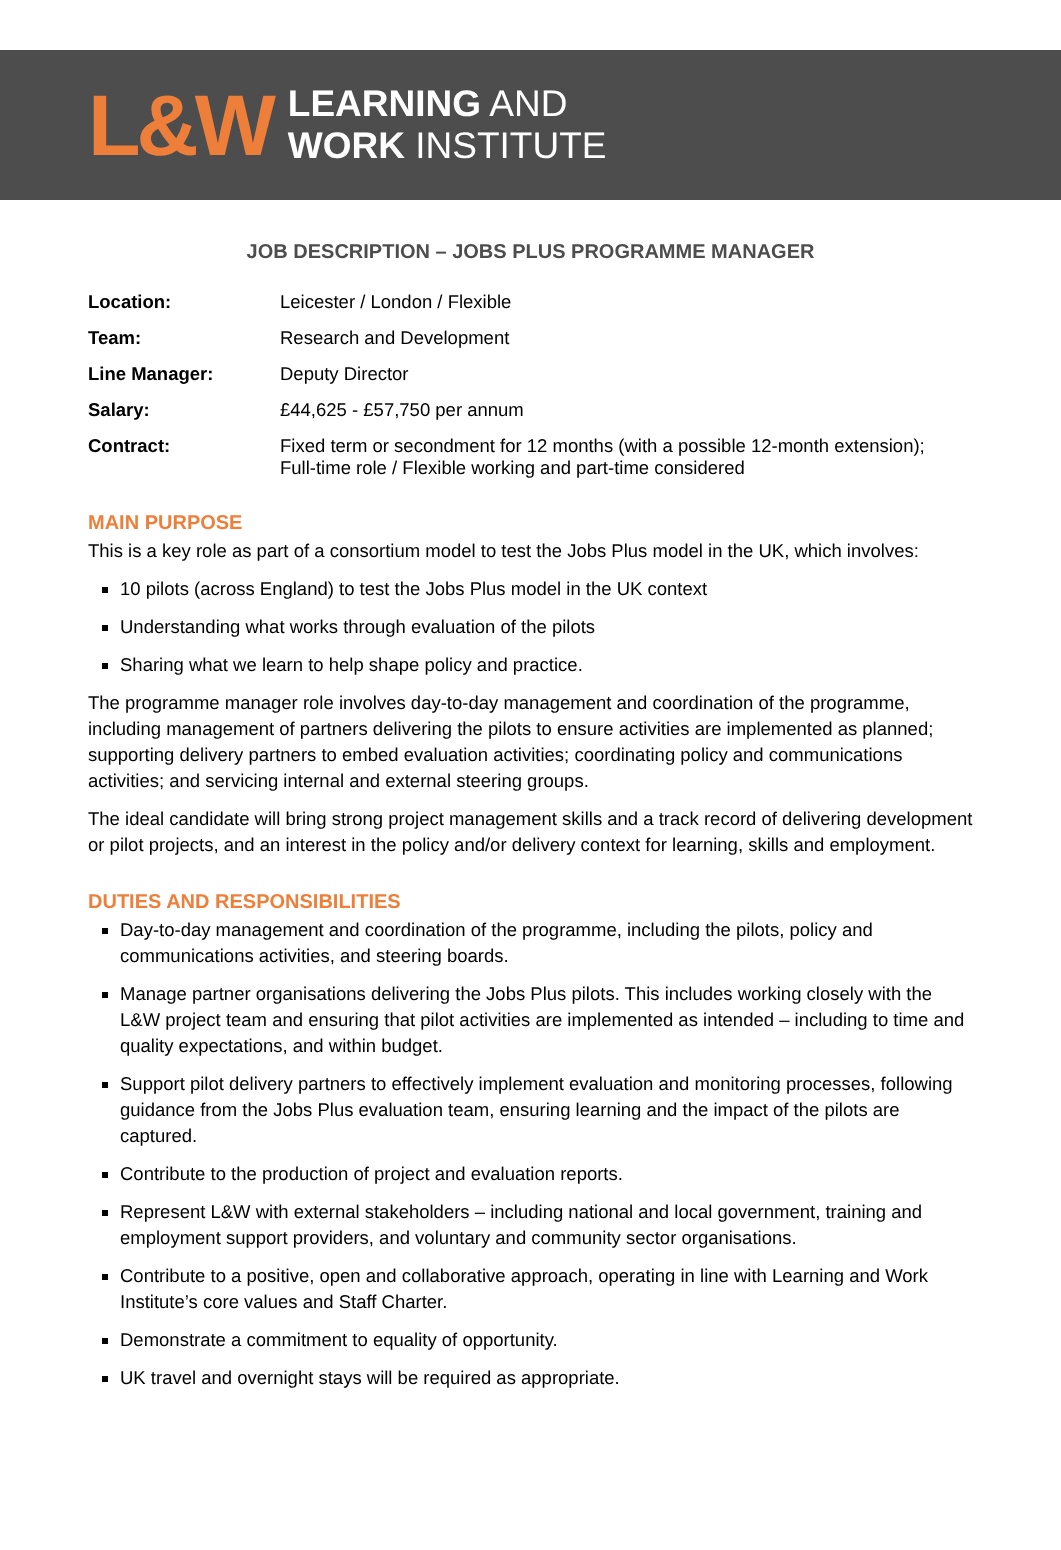L&W
LEARNING AND
WORK INSTITUTE
JOB DESCRIPTION – JOBS PLUS PROGRAMME MANAGER
Location: Leicester / London / Flexible
Team: Research and Development
Line Manager: Deputy Director
Salary: £44,625 - £57,750 per annum
Contract: Fixed term or secondment for 12 months (with a possible 12-month extension);
Full-time role / Flexible working and part-time considered
MAIN PURPOSE
This is a key role as part of a consortium model to test the Jobs Plus model in the UK, which involves:
10 pilots (across England) to test the Jobs Plus model in the UK context
Understanding what works through evaluation of the pilots
Sharing what we learn to help shape policy and practice.
The programme manager role involves day-to-day management and coordination of the programme, including management of partners delivering the pilots to ensure activities are implemented as planned; supporting delivery partners to embed evaluation activities; coordinating policy and communications activities; and servicing internal and external steering groups.
The ideal candidate will bring strong project management skills and a track record of delivering development or pilot projects, and an interest in the policy and/or delivery context for learning, skills and employment.
DUTIES AND RESPONSIBILITIES
Day-to-day management and coordination of the programme, including the pilots, policy and communications activities, and steering boards.
Manage partner organisations delivering the Jobs Plus pilots. This includes working closely with the L&W project team and ensuring that pilot activities are implemented as intended – including to time and quality expectations, and within budget.
Support pilot delivery partners to effectively implement evaluation and monitoring processes, following guidance from the Jobs Plus evaluation team, ensuring learning and the impact of the pilots are captured.
Contribute to the production of project and evaluation reports.
Represent L&W with external stakeholders – including national and local government, training and employment support providers, and voluntary and community sector organisations.
Contribute to a positive, open and collaborative approach, operating in line with Learning and Work Institute’s core values and Staff Charter.
Demonstrate a commitment to equality of opportunity.
UK travel and overnight stays will be required as appropriate.